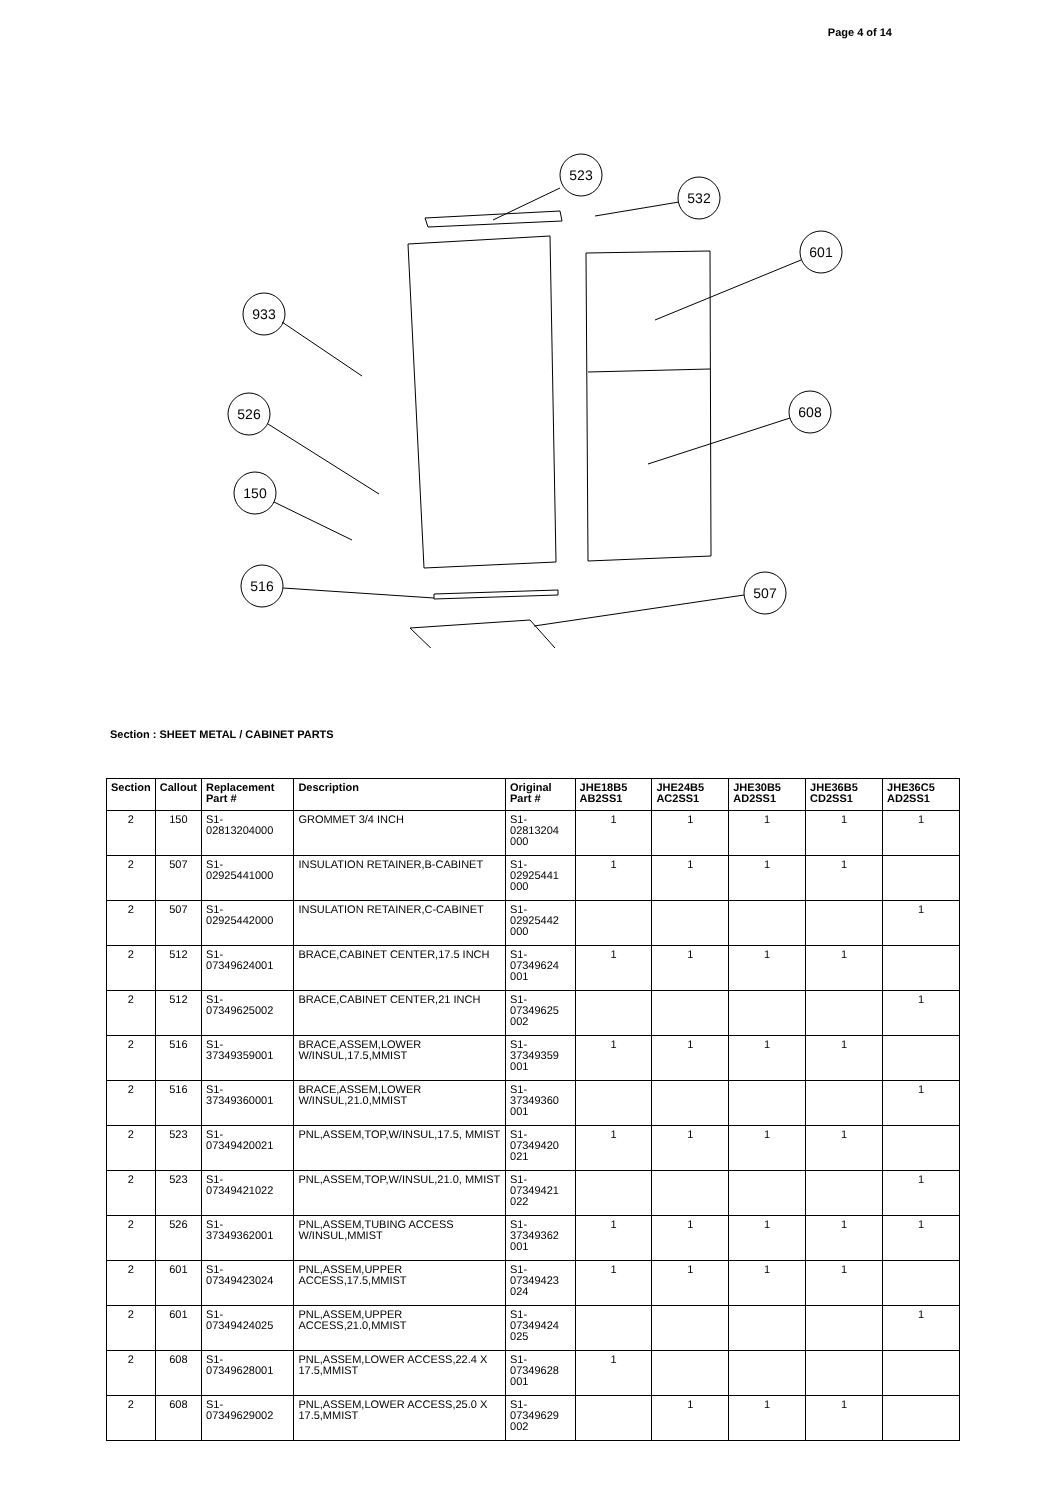Page 4 of 14
523
532
601
933
526
608
150
516
507
Section : SHEET METAL / CABINET PARTS
| Section | Callout | Replacement Part # | Description | Original Part # | JHE18B5 AB2SS1 | JHE24B5 AC2SS1 | JHE30B5 AD2SS1 | JHE36B5 CD2SS1 | JHE36C5 AD2SS1 |
| --- | --- | --- | --- | --- | --- | --- | --- | --- | --- |
| 2 | 150 | S1-02813204000 | GROMMET 3/4 INCH | S1- 02813204 000 | 1 | 1 | 1 | 1 | 1 |
| 2 | 507 | S1-02925441000 | INSULATION RETAINER,B-CABINET | S1- 02925441 000 | 1 | 1 | 1 | 1 | |
| 2 | 507 | S1-02925442000 | INSULATION RETAINER,C-CABINET | S1- 02925442 000 | | | | | 1 |
| 2 | 512 | S1-07349624001 | BRACE,CABINET CENTER,17.5 INCH | S1- 07349624 001 | 1 | 1 | 1 | 1 | |
| 2 | 512 | S1-07349625002 | BRACE,CABINET CENTER,21 INCH | S1- 07349625 002 | | | | | 1 |
| 2 | 516 | S1-37349359001 | BRACE,ASSEM,LOWER W/INSUL,17.5,MMIST | S1- 37349359 001 | 1 | 1 | 1 | 1 | |
| 2 | 516 | S1-37349360001 | BRACE,ASSEM,LOWER W/INSUL,21.0,MMIST | S1- 37349360 001 | | | | | 1 |
| 2 | 523 | S1-07349420021 | PNL,ASSEM,TOP,W/INSUL,17.5, MMIST | S1- 07349420 021 | 1 | 1 | 1 | 1 | |
| 2 | 523 | S1-07349421022 | PNL,ASSEM,TOP,W/INSUL,21.0, MMIST | S1- 07349421 022 | | | | | 1 |
| 2 | 526 | S1-37349362001 | PNL,ASSEM,TUBING ACCESS W/INSUL,MMIST | S1- 37349362 001 | 1 | 1 | 1 | 1 | 1 |
| 2 | 601 | S1-07349423024 | PNL,ASSEM,UPPER ACCESS,17.5,MMIST | S1- 07349423 024 | 1 | 1 | 1 | 1 | |
| 2 | 601 | S1-07349424025 | PNL,ASSEM,UPPER ACCESS,21.0,MMIST | S1- 07349424 025 | | | | | 1 |
| 2 | 608 | S1-07349628001 | PNL,ASSEM,LOWER ACCESS,22.4 X 17.5,MMIST | S1- 07349628 001 | 1 | | | | |
| 2 | 608 | S1-07349629002 | PNL,ASSEM,LOWER ACCESS,25.0 X 17.5,MMIST | S1- 07349629 002 | | 1 | 1 | 1 | |